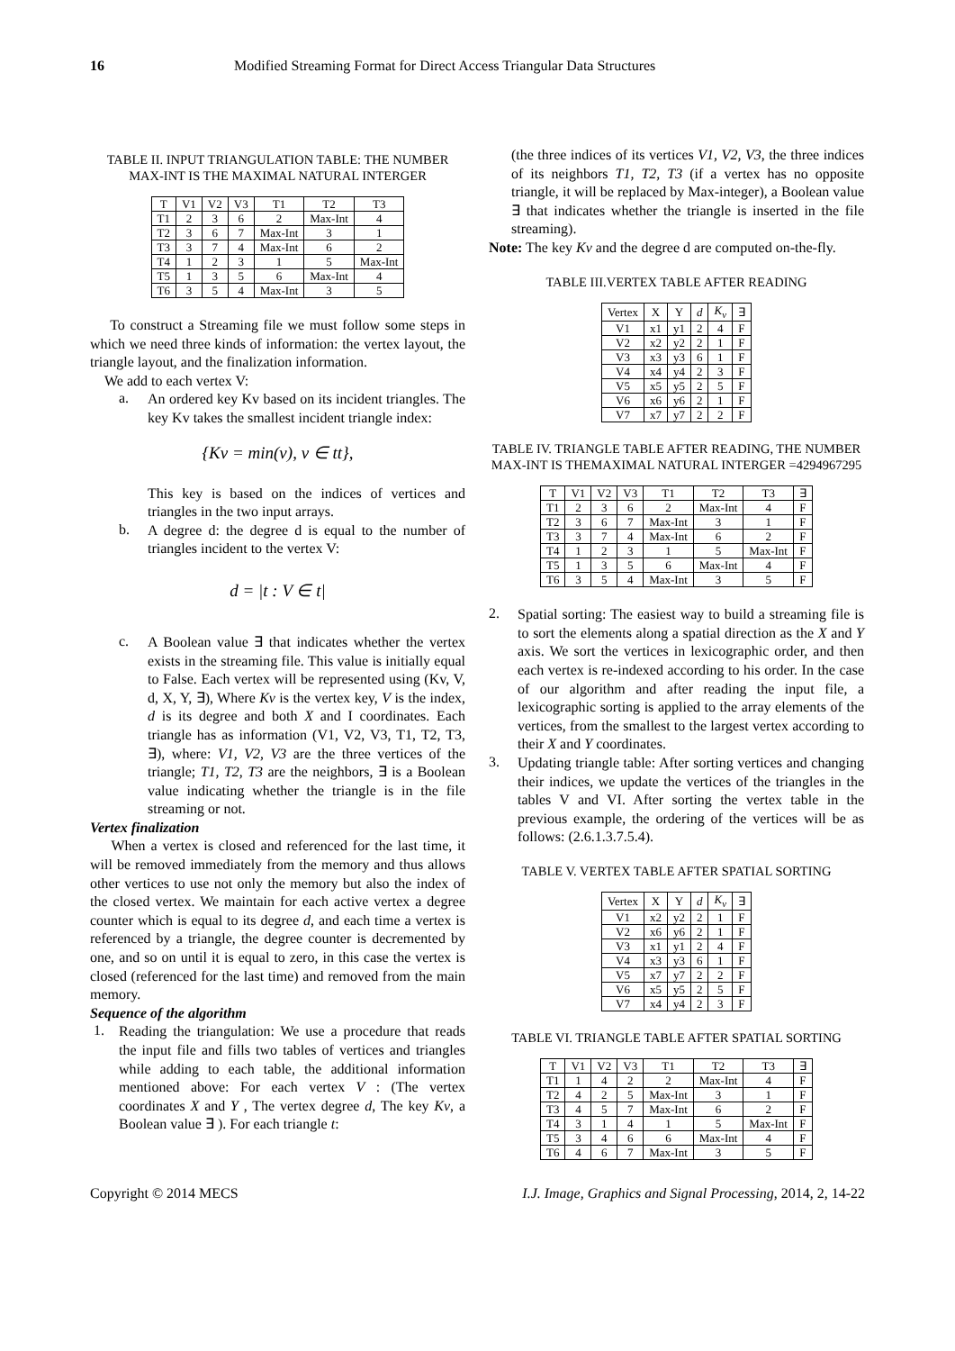16 Modified Streaming Format for Direct Access Triangular Data Structures
TABLE II. INPUT TRIANGULATION TABLE: THE NUMBER MAX-INT IS THE MAXIMAL NATURAL INTERGER
| T | V1 | V2 | V3 | T1 | T2 | T3 |
| --- | --- | --- | --- | --- | --- | --- |
| T1 | 2 | 3 | 6 | 2 | Max-Int | 4 |
| T2 | 3 | 6 | 7 | Max-Int | 3 | 1 |
| T3 | 3 | 7 | 4 | Max-Int | 6 | 2 |
| T4 | 1 | 2 | 3 | 1 | 5 | Max-Int |
| T5 | 1 | 3 | 5 | 6 | Max-Int | 4 |
| T6 | 3 | 5 | 4 | Max-Int | 3 | 5 |
To construct a Streaming file we must follow some steps in which we need three kinds of information: the vertex layout, the triangle layout, and the finalization information.
We add to each vertex V:
a.
An ordered key Kv based on its incident triangles. The key Kv takes the smallest incident triangle index:
{Kv = min(v), v ∈ tt},
This key is based on the indices of vertices and triangles in the two input arrays.
b.
A degree d: the degree d is equal to the number of triangles incident to the vertex V:
d = |t : V ∈ t|
c.
A Boolean value ∃ that indicates whether the vertex exists in the streaming file. This value is initially equal to False. Each vertex will be represented using (Kv, V, d, X, Y, ∃), Where Kv is the vertex key, V is the index, d is its degree and both X and I coordinates. Each triangle has as information (V1, V2, V3, T1, T2, T3, ∃), where: V1, V2, V3 are the three vertices of the triangle; T1, T2, T3 are the neighbors, ∃ is a Boolean value indicating whether the triangle is in the file streaming or not.
Vertex finalization
When a vertex is closed and referenced for the last time, it will be removed immediately from the memory and thus allows other vertices to use not only the memory but also the index of the closed vertex. We maintain for each active vertex a degree counter which is equal to its degree d, and each time a vertex is referenced by a triangle, the degree counter is decremented by one, and so on until it is equal to zero, in this case the vertex is closed (referenced for the last time) and removed from the main memory.
Sequence of the algorithm
1.
Reading the triangulation: We use a procedure that reads the input file and fills two tables of vertices and triangles while adding to each table, the additional information mentioned above: For each vertex V : (The vertex coordinates X and Y , The vertex degree d, The key Kv, a Boolean value ∃ ). For each triangle t:
(the three indices of its vertices V1, V2, V3, the three indices of its neighbors T1, T2, T3 (if a vertex has no opposite triangle, it will be replaced by Max-integer), a Boolean value ∃ that indicates whether the triangle is inserted in the file streaming).
Note: The key Kv and the degree d are computed on-the-fly.
TABLE III.VERTEX TABLE AFTER READING
| Vertex | X | Y | d | K<sub>v</sub> | ∃ |
| --- | --- | --- | --- | --- | --- |
| V1 | x1 | y1 | 2 | 4 | F |
| V2 | x2 | y2 | 2 | 1 | F |
| V3 | x3 | y3 | 6 | 1 | F |
| V4 | x4 | y4 | 2 | 3 | F |
| V5 | x5 | y5 | 2 | 5 | F |
| V6 | x6 | y6 | 2 | 1 | F |
| V7 | x7 | y7 | 2 | 2 | F |
TABLE IV. TRIANGLE TABLE AFTER READING, THE NUMBER MAX-INT IS THEMAXIMAL NATURAL INTERGER =4294967295
| T | V1 | V2 | V3 | T1 | T2 | T3 | ∃ |
| --- | --- | --- | --- | --- | --- | --- | --- |
| T1 | 2 | 3 | 6 | 2 | Max-Int | 4 | F |
| T2 | 3 | 6 | 7 | Max-Int | 3 | 1 | F |
| T3 | 3 | 7 | 4 | Max-Int | 6 | 2 | F |
| T4 | 1 | 2 | 3 | 1 | 5 | Max-Int | F |
| T5 | 1 | 3 | 5 | 6 | Max-Int | 4 | F |
| T6 | 3 | 5 | 4 | Max-Int | 3 | 5 | F |
2.
Spatial sorting: The easiest way to build a streaming file is to sort the elements along a spatial direction as the X and Y axis. We sort the vertices in lexicographic order, and then each vertex is re-indexed according to his order. In the case of our algorithm and after reading the input file, a lexicographic sorting is applied to the array elements of the vertices, from the smallest to the largest vertex according to their X and Y coordinates.
3.
Updating triangle table: After sorting vertices and changing their indices, we update the vertices of the triangles in the tables V and VI. After sorting the vertex table in the previous example, the ordering of the vertices will be as follows: (2.6.1.3.7.5.4).
TABLE V. VERTEX TABLE AFTER SPATIAL SORTING
| Vertex | X | Y | d | K<sub>v</sub> | ∃ |
| --- | --- | --- | --- | --- | --- |
| V1 | x2 | y2 | 2 | 1 | F |
| V2 | x6 | y6 | 2 | 1 | F |
| V3 | x1 | y1 | 2 | 4 | F |
| V4 | x3 | y3 | 6 | 1 | F |
| V5 | x7 | y7 | 2 | 2 | F |
| V6 | x5 | y5 | 2 | 5 | F |
| V7 | x4 | y4 | 2 | 3 | F |
TABLE VI. TRIANGLE TABLE AFTER SPATIAL SORTING
| T | V1 | V2 | V3 | T1 | T2 | T3 | ∃ |
| --- | --- | --- | --- | --- | --- | --- | --- |
| T1 | 1 | 4 | 2 | 2 | Max-Int | 4 | F |
| T2 | 4 | 2 | 5 | Max-Int | 3 | 1 | F |
| T3 | 4 | 5 | 7 | Max-Int | 6 | 2 | F |
| T4 | 3 | 1 | 4 | 1 | 5 | Max-Int | F |
| T5 | 3 | 4 | 6 | 6 | Max-Int | 4 | F |
| T6 | 4 | 6 | 7 | Max-Int | 3 | 5 | F |
Copyright © 2014 MECS I.J. Image, Graphics and Signal Processing, 2014, 2, 14-22